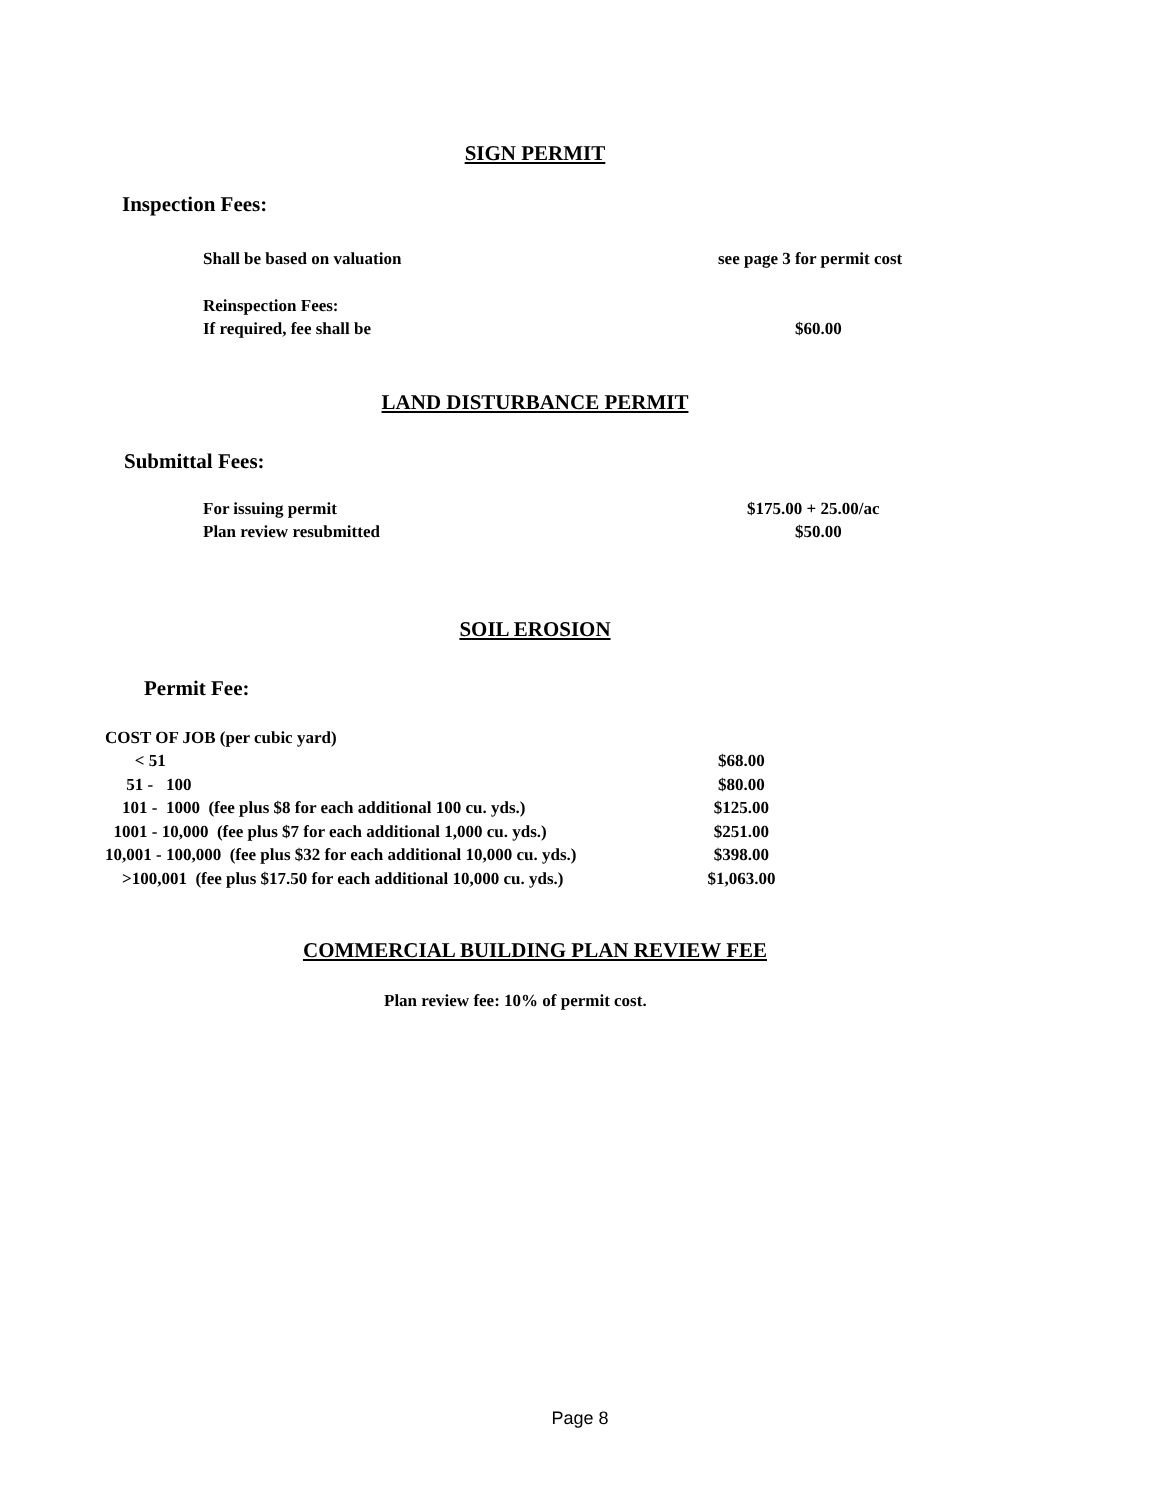SIGN PERMIT
Inspection Fees:
Shall be based on valuation see page 3 for permit cost
Reinspection Fees:
If required, fee shall be $60.00
LAND DISTURBANCE PERMIT
Submittal Fees:
For issuing permit $175.00 + 25.00/ac
Plan review resubmitted $50.00
SOIL EROSION
Permit Fee:
| COST OF JOB (per cubic yard) | |
| < 51 | $68.00 |
| 51 - 100 | $80.00 |
| 101 - 1000 (fee plus $8 for each additional 100 cu. yds.) | $125.00 |
| 1001 - 10,000 (fee plus $7 for each additional 1,000 cu. yds.) | $251.00 |
| 10,001 - 100,000 (fee plus $32 for each additional 10,000 cu. yds.) | $398.00 |
| >100,001 (fee plus $17.50 for each additional 10,000 cu. yds.) | $1,063.00 |
COMMERCIAL BUILDING PLAN REVIEW FEE
Plan review fee: 10% of permit cost.
Page 8